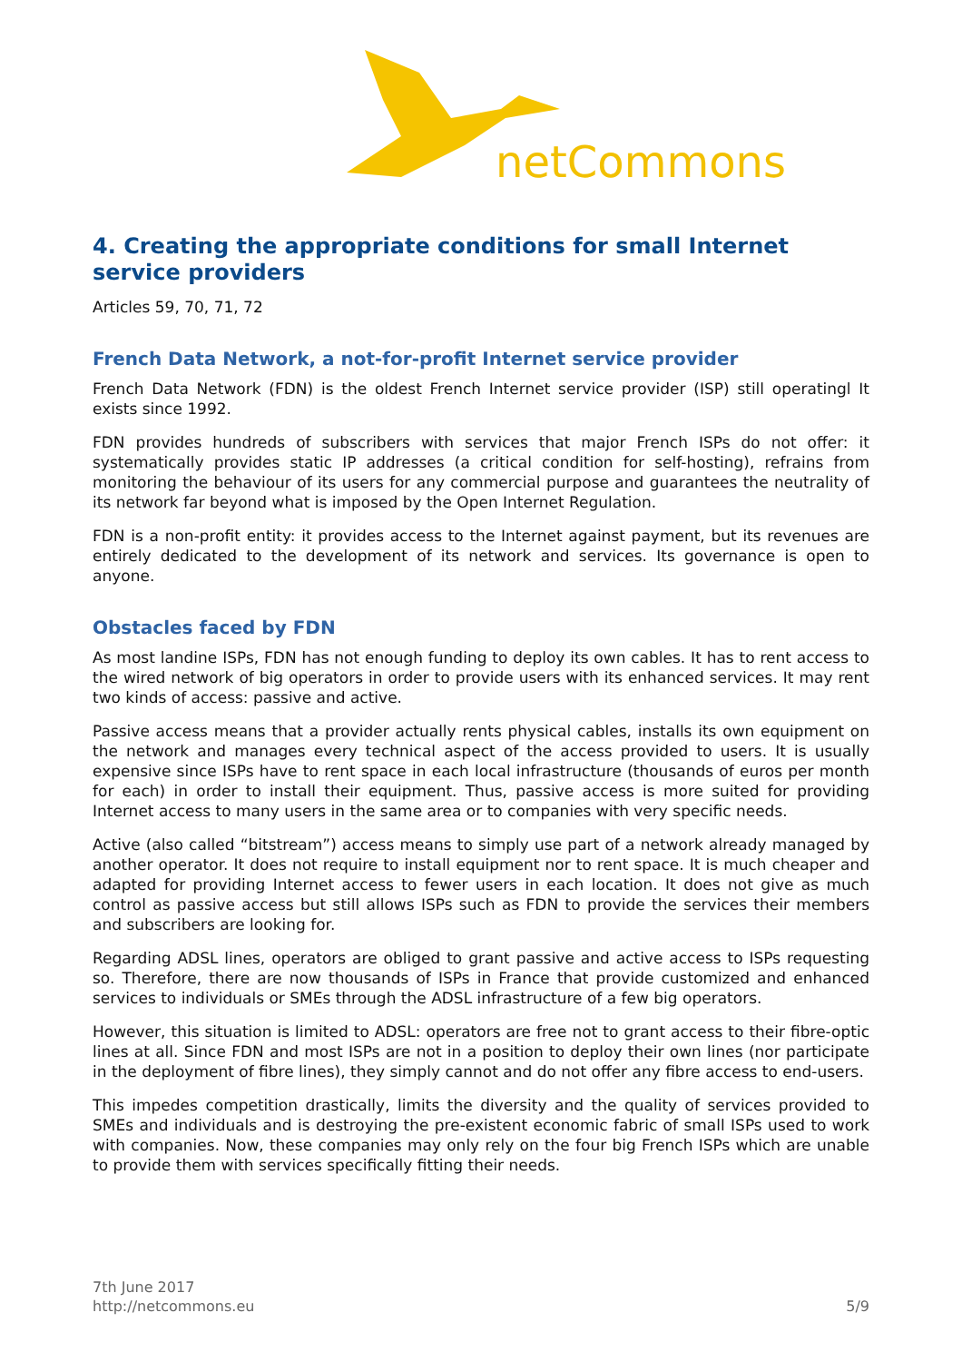netCommons
4. Creating the appropriate conditions for small Internet service providers
Articles 59, 70, 71, 72
French Data Network, a not-for-profit Internet service provider
French Data Network (FDN) is the oldest French Internet service provider (ISP) still operatingl It exists since 1992.
FDN provides hundreds of subscribers with services that major French ISPs do not offer: it systematically provides static IP addresses (a critical condition for self-hosting), refrains from monitoring the behaviour of its users for any commercial purpose and guarantees the neutrality of its network far beyond what is imposed by the Open Internet Regulation.
FDN is a non-profit entity: it provides access to the Internet against payment, but its revenues are entirely dedicated to the development of its network and services. Its governance is open to anyone.
Obstacles faced by FDN
As most landine ISPs, FDN has not enough funding to deploy its own cables. It has to rent access to the wired network of big operators in order to provide users with its enhanced services. It may rent two kinds of access: passive and active.
Passive access means that a provider actually rents physical cables, installs its own equipment on the network and manages every technical aspect of the access provided to users. It is usually expensive since ISPs have to rent space in each local infrastructure (thousands of euros per month for each) in order to install their equipment. Thus, passive access is more suited for providing Internet access to many users in the same area or to companies with very specific needs.
Active (also called “bitstream”) access means to simply use part of a network already managed by another operator. It does not require to install equipment nor to rent space. It is much cheaper and adapted for providing Internet access to fewer users in each location. It does not give as much control as passive access but still allows ISPs such as FDN to provide the services their members and subscribers are looking for.
Regarding ADSL lines, operators are obliged to grant passive and active access to ISPs requesting so. Therefore, there are now thousands of ISPs in France that provide customized and enhanced services to individuals or SMEs through the ADSL infrastructure of a few big operators.
However, this situation is limited to ADSL: operators are free not to grant access to their fibre-optic lines at all. Since FDN and most ISPs are not in a position to deploy their own lines (nor participate in the deployment of fibre lines), they simply cannot and do not offer any fibre access to end-users.
This impedes competition drastically, limits the diversity and the quality of services provided to SMEs and individuals and is destroying the pre-existent economic fabric of small ISPs used to work with companies. Now, these companies may only rely on the four big French ISPs which are unable to provide them with services specifically fitting their needs.
7th June 2017
http://netcommons.eu
5/9